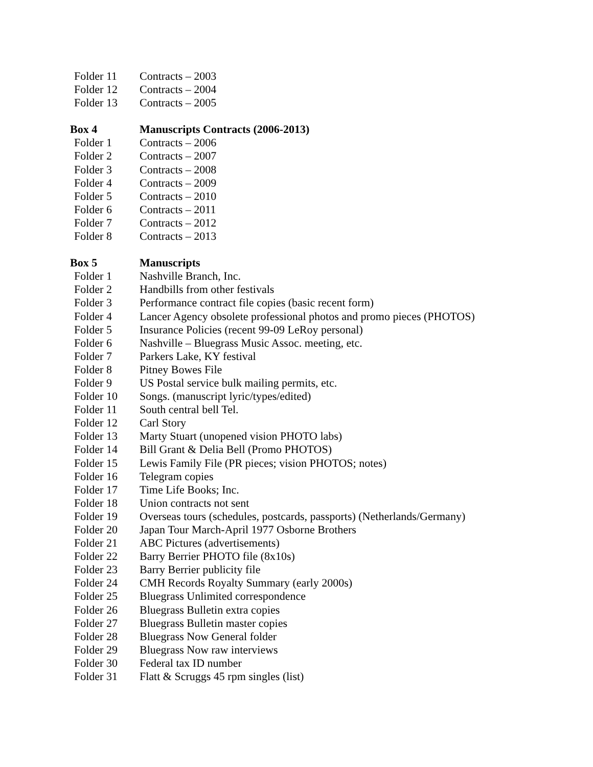Folder 11 Contracts – 2003
Folder 12 Contracts – 2004
Folder 13 Contracts – 2005
Box 4 Manuscripts Contracts (2006-2013)
Folder 1 Contracts – 2006
Folder 2 Contracts – 2007
Folder 3 Contracts – 2008
Folder 4 Contracts – 2009
Folder 5 Contracts – 2010
Folder 6 Contracts – 2011
Folder 7 Contracts – 2012
Folder 8 Contracts – 2013
Box 5 Manuscripts
Folder 1 Nashville Branch, Inc.
Folder 2 Handbills from other festivals
Folder 3 Performance contract file copies (basic recent form)
Folder 4 Lancer Agency obsolete professional photos and promo pieces (PHOTOS)
Folder 5 Insurance Policies (recent 99-09 LeRoy personal)
Folder 6 Nashville – Bluegrass Music Assoc. meeting, etc.
Folder 7 Parkers Lake, KY festival
Folder 8 Pitney Bowes File
Folder 9 US Postal service bulk mailing permits, etc.
Folder 10 Songs. (manuscript lyric/types/edited)
Folder 11 South central bell Tel.
Folder 12 Carl Story
Folder 13 Marty Stuart (unopened vision PHOTO labs)
Folder 14 Bill Grant & Delia Bell (Promo PHOTOS)
Folder 15 Lewis Family File (PR pieces; vision PHOTOS; notes)
Folder 16 Telegram copies
Folder 17 Time Life Books; Inc.
Folder 18 Union contracts not sent
Folder 19 Overseas tours (schedules, postcards, passports) (Netherlands/Germany)
Folder 20 Japan Tour March-April 1977 Osborne Brothers
Folder 21 ABC Pictures (advertisements)
Folder 22 Barry Berrier PHOTO file (8x10s)
Folder 23 Barry Berrier publicity file
Folder 24 CMH Records Royalty Summary (early 2000s)
Folder 25 Bluegrass Unlimited correspondence
Folder 26 Bluegrass Bulletin extra copies
Folder 27 Bluegrass Bulletin master copies
Folder 28 Bluegrass Now General folder
Folder 29 Bluegrass Now raw interviews
Folder 30 Federal tax ID number
Folder 31 Flatt & Scruggs 45 rpm singles (list)